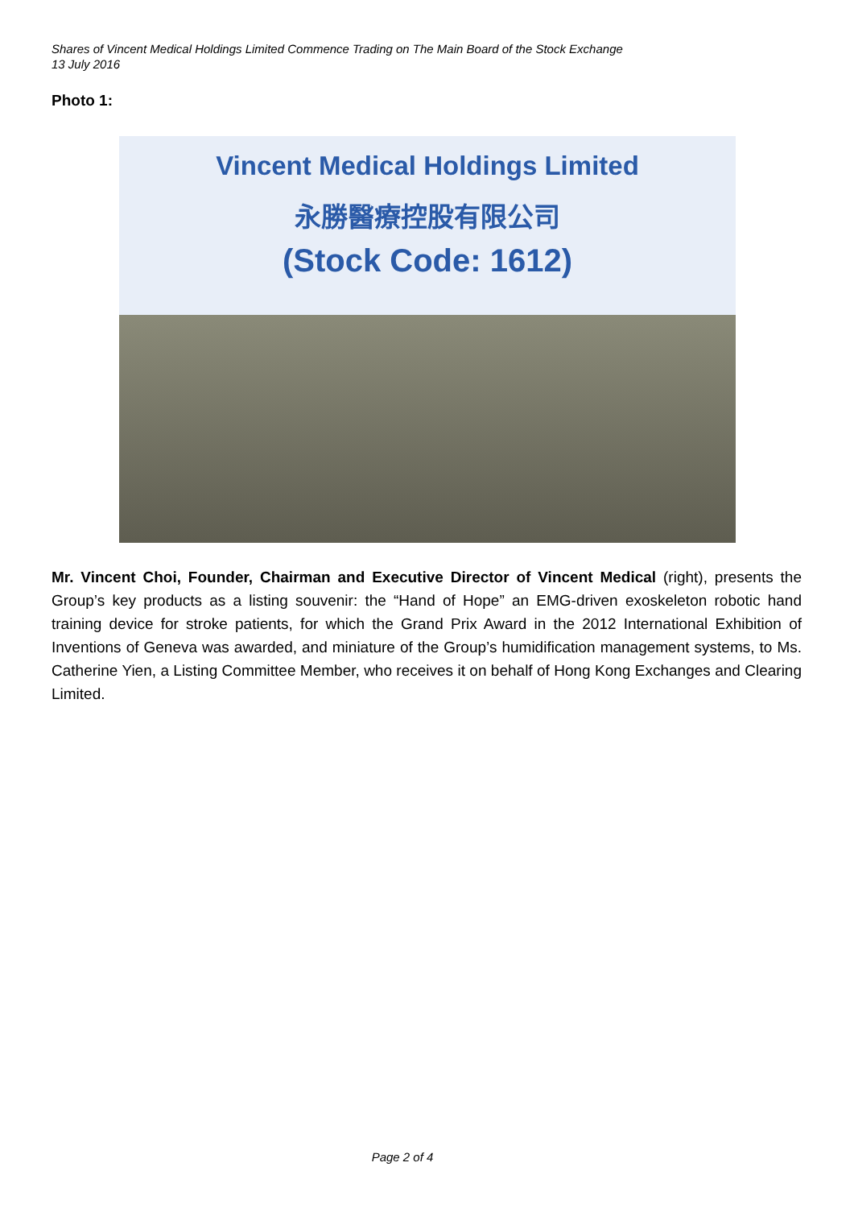Shares of Vincent Medical Holdings Limited Commence Trading on The Main Board of the Stock Exchange
13 July 2016
Photo 1:
Vincent Medical Holdings Limited
永勝醫療控股有限公司
(Stock Code: 1612)
Mr. Vincent Choi, Founder, Chairman and Executive Director of Vincent Medical (right), presents the Group’s key products as a listing souvenir: the “Hand of Hope” an EMG-driven exoskeleton robotic hand training device for stroke patients, for which the Grand Prix Award in the 2012 International Exhibition of Inventions of Geneva was awarded, and miniature of the Group’s humidification management systems, to Ms. Catherine Yien, a Listing Committee Member, who receives it on behalf of Hong Kong Exchanges and Clearing Limited.
Page 2 of 4